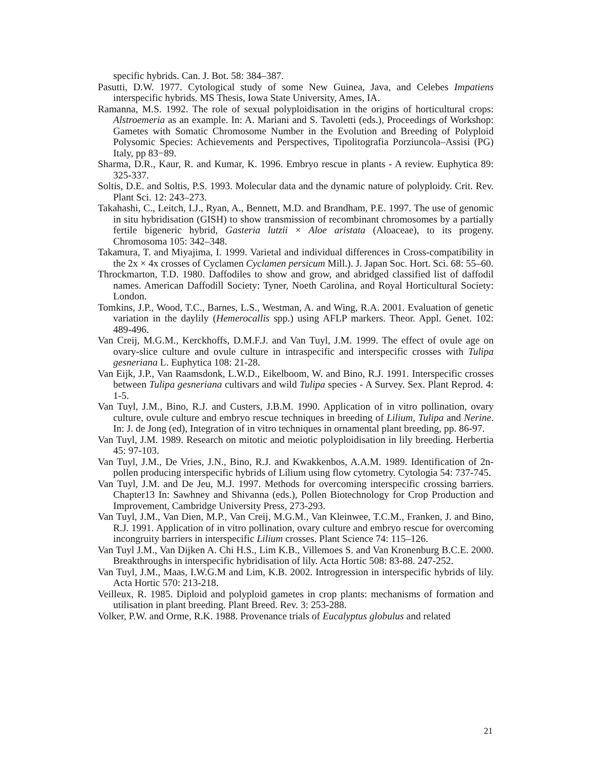specific hybrids. Can. J. Bot. 58: 384–387.
Pasutti, D.W. 1977. Cytological study of some New Guinea, Java, and Celebes Impatiens interspecific hybrids. MS Thesis, Iowa State University, Ames, IA.
Ramanna, M.S. 1992. The role of sexual polyploidisation in the origins of horticultural crops: Alstroemeria as an example. In: A. Mariani and S. Tavoletti (eds.), Proceedings of Workshop: Gametes with Somatic Chromosome Number in the Evolution and Breeding of Polyploid Polysomic Species: Achievements and Perspectives, Tipolitografia Porziuncola–Assisi (PG) Italy, pp 83−89.
Sharma, D.R., Kaur, R. and Kumar, K. 1996. Embryo rescue in plants - A review. Euphytica 89: 325-337.
Soltis, D.E. and Soltis, P.S. 1993. Molecular data and the dynamic nature of polyploidy. Crit. Rev. Plant Sci. 12: 243–273.
Takahashi, C., Leitch, I.J., Ryan, A., Bennett, M.D. and Brandham, P.E. 1997. The use of genomic in situ hybridisation (GISH) to show transmission of recombinant chromosomes by a partially fertile bigeneric hybrid, Gasteria lutzii × Aloe aristata (Aloaceae), to its progeny. Chromosoma 105: 342–348.
Takamura, T. and Miyajima, I. 1999. Varietal and individual differences in Cross-compatibility in the 2x × 4x crosses of Cyclamen Cyclamen persicum Mill.). J. Japan Soc. Hort. Sci. 68: 55–60.
Throckmarton, T.D. 1980. Daffodiles to show and grow, and abridged classified list of daffodil names. American Daffodill Society: Tyner, Noeth Carolina, and Royal Horticultural Society: London.
Tomkins, J.P., Wood, T.C., Barnes, L.S., Westman, A. and Wing, R.A. 2001. Evaluation of genetic variation in the daylily (Hemerocallis spp.) using AFLP markers. Theor. Appl. Genet. 102: 489-496.
Van Creij, M.G.M., Kerckhoffs, D.M.F.J. and Van Tuyl, J.M. 1999. The effect of ovule age on ovary-slice culture and ovule culture in intraspecific and interspecific crosses with Tulipa gesneriana L. Euphytica 108: 21-28.
Van Eijk, J.P., Van Raamsdonk, L.W.D., Eikelboom, W. and Bino, R.J. 1991. Interspecific crosses between Tulipa gesneriana cultivars and wild Tulipa species - A Survey. Sex. Plant Reprod. 4: 1-5.
Van Tuyl, J.M., Bino, R.J. and Custers, J.B.M. 1990. Application of in vitro pollination, ovary culture, ovule culture and embryo rescue techniques in breeding of Lilium, Tulipa and Nerine. In: J. de Jong (ed), Integration of in vitro techniques in ornamental plant breeding, pp. 86-97.
Van Tuyl, J.M. 1989. Research on mitotic and meiotic polyploidisation in lily breeding. Herbertia 45: 97-103.
Van Tuyl, J.M., De Vries, J.N., Bino, R.J. and Kwakkenbos, A.A.M. 1989. Identification of 2n-pollen producing interspecific hybrids of Lilium using flow cytometry. Cytologia 54: 737-745.
Van Tuyl, J.M. and De Jeu, M.J. 1997. Methods for overcoming interspecific crossing barriers. Chapter13 In: Sawhney and Shivanna (eds.), Pollen Biotechnology for Crop Production and Improvement, Cambridge University Press, 273-293.
Van Tuyl, J.M., Van Dien, M.P., Van Creij, M.G.M., Van Kleinwee, T.C.M., Franken, J. and Bino, R.J. 1991. Application of in vitro pollination, ovary culture and embryo rescue for overcoming incongruity barriers in interspecific Lilium crosses. Plant Science 74: 115–126.
Van Tuyl J.M., Van Dijken A. Chi H.S., Lim K.B., Villemoes S. and Van Kronenburg B.C.E. 2000. Breakthroughs in interspecific hybridisation of lily. Acta Hortic 508: 83-88. 247-252.
Van Tuyl, J.M., Maas, I.W.G.M and Lim, K.B. 2002. Introgression in interspecific hybrids of lily. Acta Hortic 570: 213-218.
Veilleux, R. 1985. Diploid and polyploid gametes in crop plants: mechanisms of formation and utilisation in plant breeding. Plant Breed. Rev. 3: 253-288.
Volker, P.W. and Orme, R.K. 1988. Provenance trials of Eucalyptus globulus and related
21